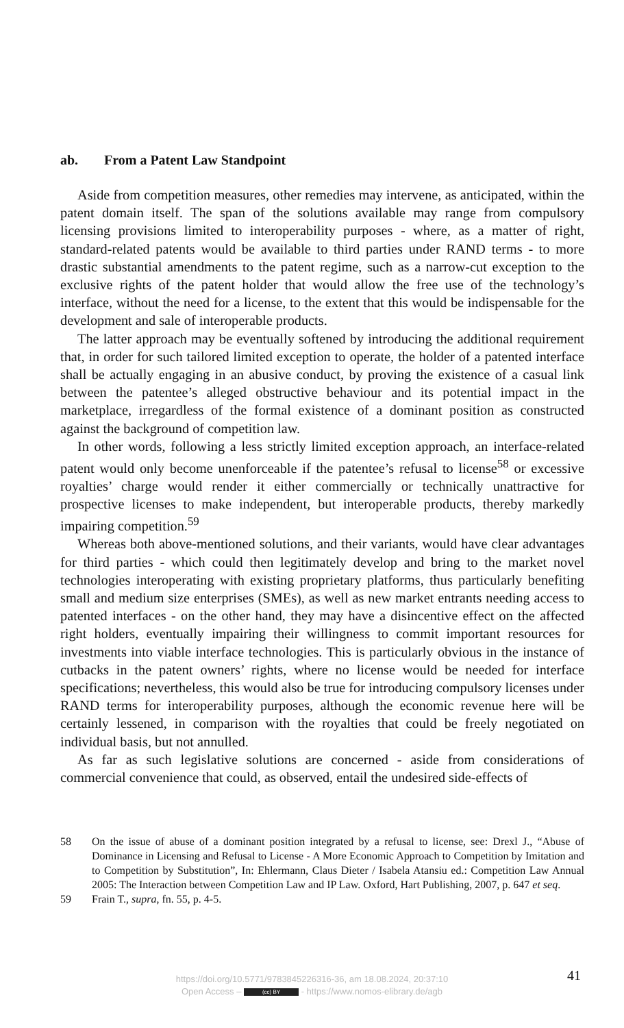ab. From a Patent Law Standpoint
Aside from competition measures, other remedies may intervene, as anticipated, within the patent domain itself. The span of the solutions available may range from compulsory licensing provisions limited to interoperability purposes - where, as a matter of right, standard-related patents would be available to third parties under RAND terms - to more drastic substantial amendments to the patent regime, such as a narrow-cut exception to the exclusive rights of the patent holder that would allow the free use of the technology’s interface, without the need for a license, to the extent that this would be indispensable for the development and sale of interoperable products.
The latter approach may be eventually softened by introducing the additional requirement that, in order for such tailored limited exception to operate, the holder of a patented interface shall be actually engaging in an abusive conduct, by proving the existence of a casual link between the patentee’s alleged obstructive behaviour and its potential impact in the marketplace, irregardless of the formal existence of a dominant position as constructed against the background of competition law.
In other words, following a less strictly limited exception approach, an interface-related patent would only become unenforceable if the patentee’s refusal to license<sup>58</sup> or excessive royalties’ charge would render it either commercially or technically unattractive for prospective licenses to make independent, but interoperable products, thereby markedly impairing competition.<sup>59</sup>
Whereas both above-mentioned solutions, and their variants, would have clear advantages for third parties - which could then legitimately develop and bring to the market novel technologies interoperating with existing proprietary platforms, thus particularly benefiting small and medium size enterprises (SMEs), as well as new market entrants needing access to patented interfaces - on the other hand, they may have a disincentive effect on the affected right holders, eventually impairing their willingness to commit important resources for investments into viable interface technologies. This is particularly obvious in the instance of cutbacks in the patent owners’ rights, where no license would be needed for interface specifications; nevertheless, this would also be true for introducing compulsory licenses under RAND terms for interoperability purposes, although the economic revenue here will be certainly lessened, in comparison with the royalties that could be freely negotiated on individual basis, but not annulled.
As far as such legislative solutions are concerned - aside from considerations of commercial convenience that could, as observed, entail the undesired side-effects of
58 On the issue of abuse of a dominant position integrated by a refusal to license, see: Drexl J., “Abuse of Dominance in Licensing and Refusal to License - A More Economic Approach to Competition by Imitation and to Competition by Substitution”, In: Ehlermann, Claus Dieter / Isabela Atansiu ed.: Competition Law Annual 2005: The Interaction between Competition Law and IP Law. Oxford, Hart Publishing, 2007, p. 647 et seq.
59 Frain T., supra, fn. 55, p. 4-5.
41
https://doi.org/10.5771/9783845226316-36, am 18.08.2024, 20:37:10
Open Access – (cc) BY - https://www.nomos-elibrary.de/agb